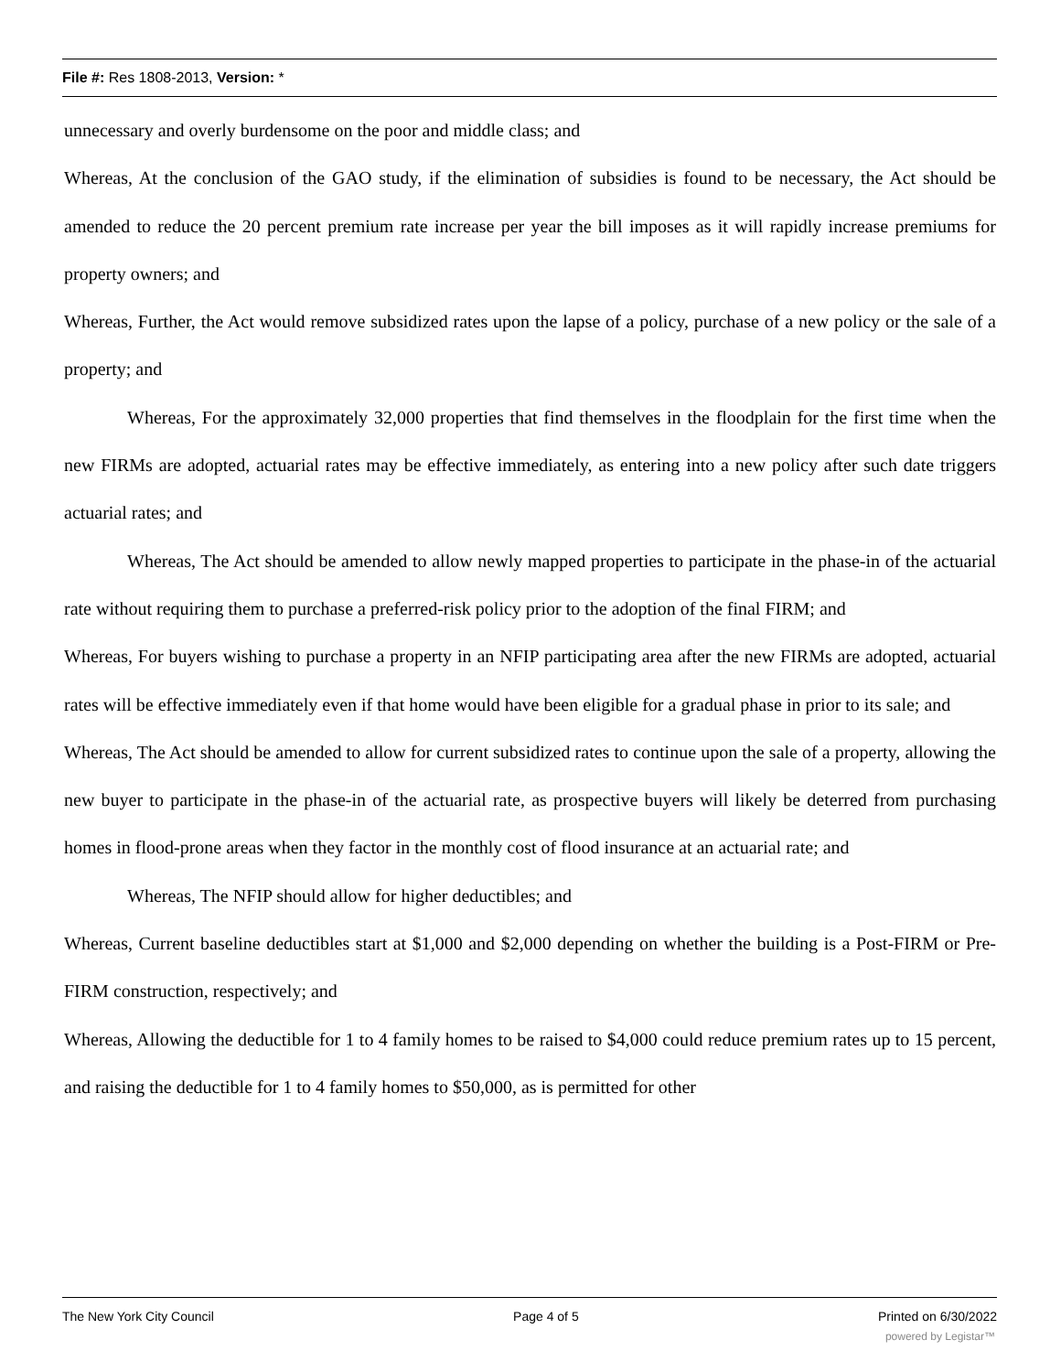File #: Res 1808-2013, Version: *
unnecessary and overly burdensome on the poor and middle class; and
Whereas, At the conclusion of the GAO study, if the elimination of subsidies is found to be necessary, the Act should be amended to reduce the 20 percent premium rate increase per year the bill imposes as it will rapidly increase premiums for property owners; and
Whereas, Further, the Act would remove subsidized rates upon the lapse of a policy, purchase of a new policy or the sale of a property; and
Whereas, For the approximately 32,000 properties that find themselves in the floodplain for the first time when the new FIRMs are adopted, actuarial rates may be effective immediately, as entering into a new policy after such date triggers actuarial rates; and
Whereas, The Act should be amended to allow newly mapped properties to participate in the phase-in of the actuarial rate without requiring them to purchase a preferred-risk policy prior to the adoption of the final FIRM; and
Whereas, For buyers wishing to purchase a property in an NFIP participating area after the new FIRMs are adopted, actuarial rates will be effective immediately even if that home would have been eligible for a gradual phase in prior to its sale; and
Whereas, The Act should be amended to allow for current subsidized rates to continue upon the sale of a property, allowing the new buyer to participate in the phase-in of the actuarial rate, as prospective buyers will likely be deterred from purchasing homes in flood-prone areas when they factor in the monthly cost of flood insurance at an actuarial rate; and
Whereas, The NFIP should allow for higher deductibles; and
Whereas, Current baseline deductibles start at $1,000 and $2,000 depending on whether the building is a Post-FIRM or Pre-FIRM construction, respectively; and
Whereas, Allowing the deductible for 1 to 4 family homes to be raised to $4,000 could reduce premium rates up to 15 percent, and raising the deductible for 1 to 4 family homes to $50,000, as is permitted for other
The New York City Council Page 4 of 5 Printed on 6/30/2022
powered by Legistar™